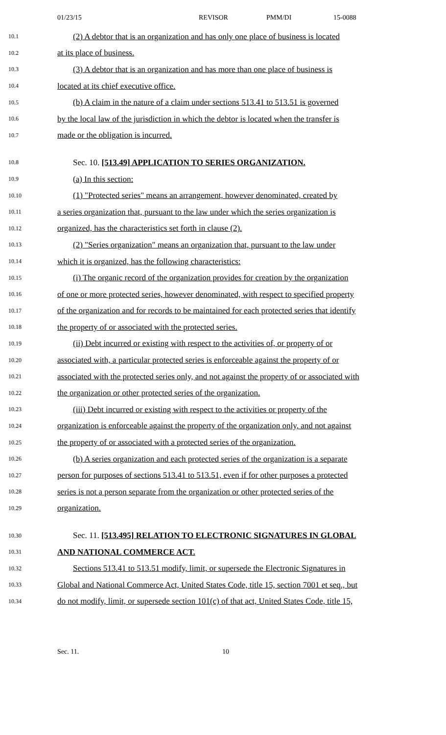01/23/15 REVISOR PMM/DI 15-0088
10.1 (2) A debtor that is an organization and has only one place of business is located
10.2 at its place of business.
10.3 (3) A debtor that is an organization and has more than one place of business is
10.4 located at its chief executive office.
10.5 (b) A claim in the nature of a claim under sections 513.41 to 513.51 is governed
10.6 by the local law of the jurisdiction in which the debtor is located when the transfer is
10.7 made or the obligation is incurred.
10.8 Sec. 10. [513.49] APPLICATION TO SERIES ORGANIZATION.
10.9 (a) In this section:
10.10 (1) "Protected series" means an arrangement, however denominated, created by
10.11 a series organization that, pursuant to the law under which the series organization is
10.12 organized, has the characteristics set forth in clause (2).
10.13 (2) "Series organization" means an organization that, pursuant to the law under
10.14 which it is organized, has the following characteristics:
10.15 (i) The organic record of the organization provides for creation by the organization
10.16 of one or more protected series, however denominated, with respect to specified property
10.17 of the organization and for records to be maintained for each protected series that identify
10.18 the property of or associated with the protected series.
10.19 (ii) Debt incurred or existing with respect to the activities of, or property of or
10.20 associated with, a particular protected series is enforceable against the property of or
10.21 associated with the protected series only, and not against the property of or associated with
10.22 the organization or other protected series of the organization.
10.23 (iii) Debt incurred or existing with respect to the activities or property of the
10.24 organization is enforceable against the property of the organization only, and not against
10.25 the property of or associated with a protected series of the organization.
10.26 (b) A series organization and each protected series of the organization is a separate
10.27 person for purposes of sections 513.41 to 513.51, even if for other purposes a protected
10.28 series is not a person separate from the organization or other protected series of the
10.29 organization.
10.30 Sec. 11. [513.495] RELATION TO ELECTRONIC SIGNATURES IN GLOBAL
10.31 AND NATIONAL COMMERCE ACT.
10.32 Sections 513.41 to 513.51 modify, limit, or supersede the Electronic Signatures in
10.33 Global and National Commerce Act, United States Code, title 15, section 7001 et seq., but
10.34 do not modify, limit, or supersede section 101(c) of that act, United States Code, title 15,
Sec. 11. 10